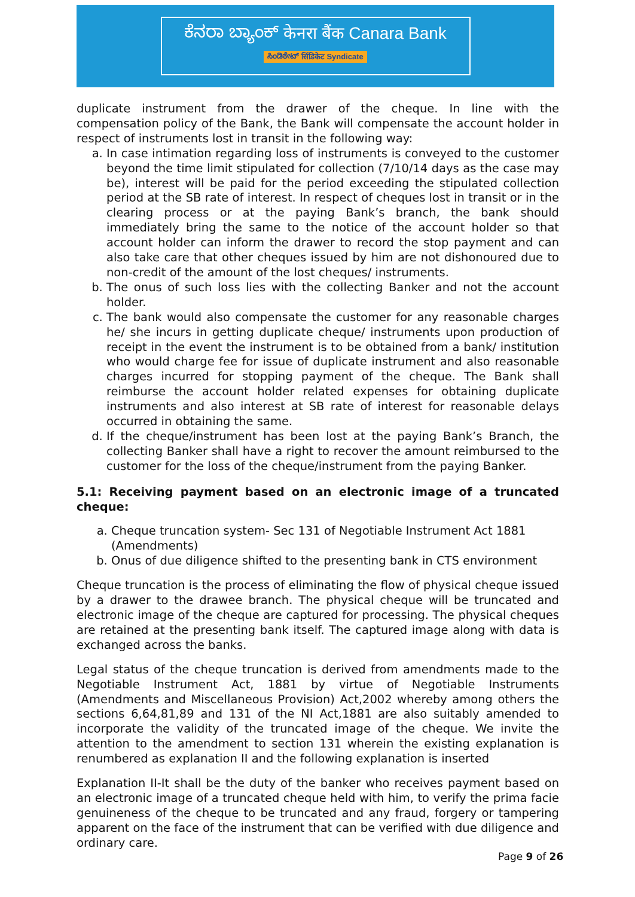ಕೆನರಾ ಬ್ಯಾಂಕ್ केनरा बैंक Canara Bank
ಸಿಂಡಿಕೇಟ್ सिंडिकेट Syndicate
duplicate instrument from the drawer of the cheque. In line with the compensation policy of the Bank, the Bank will compensate the account holder in respect of instruments lost in transit in the following way:
a. In case intimation regarding loss of instruments is conveyed to the customer beyond the time limit stipulated for collection (7/10/14 days as the case may be), interest will be paid for the period exceeding the stipulated collection period at the SB rate of interest. In respect of cheques lost in transit or in the clearing process or at the paying Bank’s branch, the bank should immediately bring the same to the notice of the account holder so that account holder can inform the drawer to record the stop payment and can also take care that other cheques issued by him are not dishonoured due to non-credit of the amount of the lost cheques/ instruments.
b. The onus of such loss lies with the collecting Banker and not the account holder.
c. The bank would also compensate the customer for any reasonable charges he/ she incurs in getting duplicate cheque/ instruments upon production of receipt in the event the instrument is to be obtained from a bank/ institution who would charge fee for issue of duplicate instrument and also reasonable charges incurred for stopping payment of the cheque. The Bank shall reimburse the account holder related expenses for obtaining duplicate instruments and also interest at SB rate of interest for reasonable delays occurred in obtaining the same.
d. If the cheque/instrument has been lost at the paying Bank’s Branch, the collecting Banker shall have a right to recover the amount reimbursed to the customer for the loss of the cheque/instrument from the paying Banker.
5.1: Receiving payment based on an electronic image of a truncated cheque:
a. Cheque truncation system- Sec 131 of Negotiable Instrument Act 1881 (Amendments)
b. Onus of due diligence shifted to the presenting bank in CTS environment
Cheque truncation is the process of eliminating the flow of physical cheque issued by a drawer to the drawee branch. The physical cheque will be truncated and electronic image of the cheque are captured for processing. The physical cheques are retained at the presenting bank itself. The captured image along with data is exchanged across the banks.
Legal status of the cheque truncation is derived from amendments made to the Negotiable Instrument Act, 1881 by virtue of Negotiable Instruments (Amendments and Miscellaneous Provision) Act,2002 whereby among others the sections 6,64,81,89 and 131 of the NI Act,1881 are also suitably amended to incorporate the validity of the truncated image of the cheque. We invite the attention to the amendment to section 131 wherein the existing explanation is renumbered as explanation II and the following explanation is inserted
Explanation II-It shall be the duty of the banker who receives payment based on an electronic image of a truncated cheque held with him, to verify the prima facie genuineness of the cheque to be truncated and any fraud, forgery or tampering apparent on the face of the instrument that can be verified with due diligence and ordinary care.
Page 9 of 26